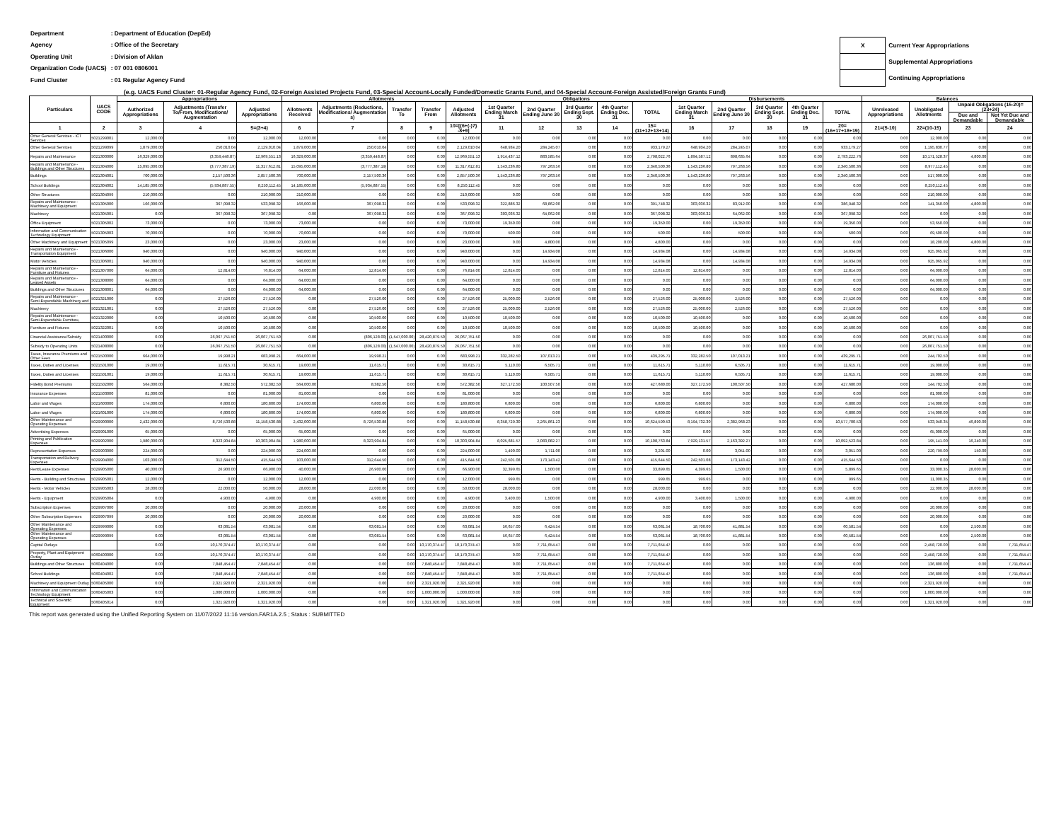| Department | : Department of Education (DepEd) |
| Agency | : Office of the Secretary |
| Operating Unit | : Division of Aklan |
| Organization Code (UACS) | : 07 001 0806001 |
| Fund Cluster | : 01 Regular Agency Fund |
| X | Current Year Appropriations |
| | Supplemental Appropriations |
| | Continuing Appropriations |
(e.g. UACS Fund Cluster: 01-Regular Agency Fund, 02-Foreign Assisted Projects Fund, 03-Special Account-Locally Funded/Domestic Grants Fund, and 04-Special Account-Foreign Assisted/Foreign Grants Fund)
| Particulars | UACS CODE | Appropriations | | | Allotments | | | | | Obligations | | | | | Disbursements | | | | | Balances | | | |
| --- | --- | --- | --- | --- | --- | --- | --- | --- | --- | --- | --- | --- | --- | --- | --- | --- | --- | --- | --- | --- | --- | --- | --- |
| | | Authorized Appropriations | Adjustments (Transfer To/From, Modifications/ Augmentation | Adjusted Appropriations | Allotments Received | Adjustments (Reductions, Modifications/ Augmentation s) | Transfer To | Transfer From | Adjusted Allotments | 1st Quarter Ending March 31 | 2nd Quarter Ending June 30 | 3rd Quarter Ending Sept. 30 | 4th Quarter Ending Dec. 31 | TOTAL | 1st Quarter Ending March 31 | 2nd Quarter Ending June 30 | 3rd Quarter Ending Sept. 30 | 4th Quarter Ending Dec. 31 | TOTAL | Unreleased Appropriations | Unobligated Allotments | Unpaid Obligations (15-20)=(23+24) | |
| | | | | | | | | | | | | | | | | | | | | | | Due and Demandable | Not Yet Due and Demandable |
| 1 | 2 | 3 | 4 | 5=(3+4) | 6 | 7 | 8 | 9 | 10=[{6+(-)7} -8+9] | 11 | 12 | 13 | 14 | 15=(11+12+13+14) | 16 | 17 | 18 | 19 | 20=(16+17+18+19) | 21=(5-10) | 22=(10-15) | 23 | 24 |
| Other General Services - ICT Services | 5021299001 | 12,000.00 | 0.00 | 12,000.00 | 12,000.00 | 0.00 | 0.00 | 0.00 | 12,000.00 | 0.00 | 0.00 | 0.00 | 0.00 | 0.00 | 0.00 | 0.00 | 0.00 | 0.00 | 0.00 | 0.00 | 12,000.00 | 0.00 | 0.00 |
| Other General Services | 5021299099 | 1,879,000.00 | 250,010.04 | 2,129,010.04 | 1,879,000.00 | 250,010.04 | 0.00 | 0.00 | 2,129,010.04 | 648,934.20 | 284,245.07 | 0.00 | 0.00 | 933,179.27 | 648,934.20 | 284,245.07 | 0.00 | 0.00 | 933,179.27 | 0.00 | 1,195,830.77 | 0.00 | 0.00 |
| Repairs and Maintenance | 5021300000 | 16,329,000.00 | (3,359,448.87) | 12,969,551.13 | 16,329,000.00 | (3,359,448.87) | 0.00 | 0.00 | 12,969,551.13 | 1,914,437.12 | 883,585.64 | 0.00 | 0.00 | 2,798,022.76 | 1,894,587.12 | 898,635.64 | 0.00 | 0.00 | 2,793,222.76 | 0.00 | 10,171,528.37 | 4,800.00 | 0.00 |
| Repairs and Maintenance - Buildings and Other Structures | 5021304000 | 15,095,000.00 | (3,777,387.19) | 11,317,612.81 | 15,095,000.00 | (3,777,387.19) | 0.00 | 0.00 | 11,317,612.81 | 1,543,236.80 | 797,263.56 | 0.00 | 0.00 | 2,340,500.36 | 1,543,236.80 | 797,263.56 | 0.00 | 0.00 | 2,340,500.36 | 0.00 | 8,977,112.45 | 0.00 | 0.00 |
| Buildings | 5021304001 | 700,000.00 | 2,157,500.36 | 2,857,500.36 | 700,000.00 | 2,157,500.36 | 0.00 | 0.00 | 2,857,500.36 | 1,543,236.80 | 797,263.56 | 0.00 | 0.00 | 2,340,500.36 | 1,543,236.80 | 797,263.56 | 0.00 | 0.00 | 2,340,500.36 | 0.00 | 517,000.00 | 0.00 | 0.00 |
| School Buildings | 5021304002 | 14,185,000.00 | (5,934,887.55) | 8,250,112.45 | 14,185,000.00 | (5,934,887.55) | 0.00 | 0.00 | 8,250,112.45 | 0.00 | 0.00 | 0.00 | 0.00 | 0.00 | 0.00 | 0.00 | 0.00 | 0.00 | 0.00 | 0.00 | 8,250,112.45 | 0.00 | 0.00 |
| Other Structures | 5021304099 | 210,000.00 | 0.00 | 210,000.00 | 210,000.00 | 0.00 | 0.00 | 0.00 | 210,000.00 | 0.00 | 0.00 | 0.00 | 0.00 | 0.00 | 0.00 | 0.00 | 0.00 | 0.00 | 0.00 | 0.00 | 210,000.00 | 0.00 | 0.00 |
| Repairs and Maintenance - Machinery and Equipment | 5021305000 | 166,000.00 | 367,098.32 | 533,098.32 | 166,000.00 | 367,098.32 | 0.00 | 0.00 | 533,098.32 | 322,886.32 | 68,862.00 | 0.00 | 0.00 | 391,748.32 | 303,036.32 | 83,912.00 | 0.00 | 0.00 | 386,948.32 | 0.00 | 141,350.00 | 4,800.00 | 0.00 |
| Machinery | 5021305001 | 0.00 | 367,098.32 | 367,098.32 | 0.00 | 367,098.32 | 0.00 | 0.00 | 367,098.32 | 303,036.32 | 64,062.00 | 0.00 | 0.00 | 367,098.32 | 303,036.32 | 64,062.00 | 0.00 | 0.00 | 367,098.32 | 0.00 | 0.00 | 0.00 | 0.00 |
| Office Equipment | 5021305002 | 73,000.00 | 0.00 | 73,000.00 | 73,000.00 | 0.00 | 0.00 | 0.00 | 73,000.00 | 19,350.00 | 0.00 | 0.00 | 0.00 | 19,350.00 | 0.00 | 19,350.00 | 0.00 | 0.00 | 19,350.00 | 0.00 | 53,650.00 | 0.00 | 0.00 |
| Information and Communication Technology Equipment | 5021305003 | 70,000.00 | 0.00 | 70,000.00 | 70,000.00 | 0.00 | 0.00 | 0.00 | 70,000.00 | 500.00 | 0.00 | 0.00 | 0.00 | 500.00 | 0.00 | 500.00 | 0.00 | 0.00 | 500.00 | 0.00 | 69,500.00 | 0.00 | 0.00 |
| Other Machinery and Equipment | 5021305099 | 23,000.00 | 0.00 | 23,000.00 | 23,000.00 | 0.00 | 0.00 | 0.00 | 23,000.00 | 0.00 | 4,800.00 | 0.00 | 0.00 | 4,800.00 | 0.00 | 0.00 | 0.00 | 0.00 | 0.00 | 0.00 | 18,200.00 | 4,800.00 | 0.00 |
| Repairs and Maintenance - Transportation Equipment | 5021306000 | 940,000.00 | 0.00 | 940,000.00 | 940,000.00 | 0.00 | 0.00 | 0.00 | 940,000.00 | 0.00 | 14,934.08 | 0.00 | 0.00 | 14,934.08 | 0.00 | 14,934.08 | 0.00 | 0.00 | 14,934.08 | 0.00 | 925,065.92 | 0.00 | 0.00 |
| Motor Vehicles | 5021306001 | 940,000.00 | 0.00 | 940,000.00 | 940,000.00 | 0.00 | 0.00 | 0.00 | 940,000.00 | 0.00 | 14,934.08 | 0.00 | 0.00 | 14,934.08 | 0.00 | 14,934.08 | 0.00 | 0.00 | 14,934.08 | 0.00 | 925,065.92 | 0.00 | 0.00 |
| Repairs and Maintenance - Furniture and Fixtures | 5021307000 | 64,000.00 | 12,814.00 | 76,814.00 | 64,000.00 | 12,814.00 | 0.00 | 0.00 | 76,814.00 | 12,814.00 | 0.00 | 0.00 | 0.00 | 12,814.00 | 12,814.00 | 0.00 | 0.00 | 0.00 | 12,814.00 | 0.00 | 64,000.00 | 0.00 | 0.00 |
| Repairs and Maintenance - Leased Assets | 5021308000 | 64,000.00 | 0.00 | 64,000.00 | 64,000.00 | 0.00 | 0.00 | 0.00 | 64,000.00 | 0.00 | 0.00 | 0.00 | 0.00 | 0.00 | 0.00 | 0.00 | 0.00 | 0.00 | 0.00 | 0.00 | 64,000.00 | 0.00 | 0.00 |
| Buildings and Other Structures | 5021308001 | 64,000.00 | 0.00 | 64,000.00 | 64,000.00 | 0.00 | 0.00 | 0.00 | 64,000.00 | 0.00 | 0.00 | 0.00 | 0.00 | 0.00 | 0.00 | 0.00 | 0.00 | 0.00 | 0.00 | 0.00 | 64,000.00 | 0.00 | 0.00 |
| Repairs and Maintenance - Semi-Expendable Machinery and | 5021321000 | 0.00 | 27,526.00 | 27,526.00 | 0.00 | 27,526.00 | 0.00 | 0.00 | 27,526.00 | 25,000.00 | 2,526.00 | 0.00 | 0.00 | 27,526.00 | 25,000.00 | 2,526.00 | 0.00 | 0.00 | 27,526.00 | 0.00 | 0.00 | 0.00 | 0.00 |
| Machinery | 5021321001 | 0.00 | 27,526.00 | 27,526.00 | 0.00 | 27,526.00 | 0.00 | 0.00 | 27,526.00 | 25,000.00 | 2,526.00 | 0.00 | 0.00 | 27,526.00 | 25,000.00 | 2,526.00 | 0.00 | 0.00 | 27,526.00 | 0.00 | 0.00 | 0.00 | 0.00 |
| Repairs and Maintenance - Semi-Expendable Furniture, | 5021322000 | 0.00 | 10,500.00 | 10,500.00 | 0.00 | 10,500.00 | 0.00 | 0.00 | 10,500.00 | 10,500.00 | 0.00 | 0.00 | 0.00 | 10,500.00 | 10,500.00 | 0.00 | 0.00 | 0.00 | 10,500.00 | 0.00 | 0.00 | 0.00 | 0.00 |
| Furniture and Fixtures | 5021322001 | 0.00 | 10,500.00 | 10,500.00 | 0.00 | 10,500.00 | 0.00 | 0.00 | 10,500.00 | 10,500.00 | 0.00 | 0.00 | 0.00 | 10,500.00 | 10,500.00 | 0.00 | 0.00 | 0.00 | 10,500.00 | 0.00 | 0.00 | 0.00 | 0.00 |
| Financial Assistance/Subsidy | 5021400000 | 0.00 | 26,067,751.50 | 26,067,751.50 | 0.00 | (806,128.00) | (1,547,000.00) | 28,420,879.50 | 26,067,751.50 | 0.00 | 0.00 | 0.00 | 0.00 | 0.00 | 0.00 | 0.00 | 0.00 | 0.00 | 0.00 | 0.00 | 26,067,751.50 | 0.00 | 0.00 |
| Subsidy to Operating Units | 5021408000 | 0.00 | 26,067,751.50 | 26,067,751.50 | 0.00 | (806,128.00) | (1,547,000.00) | 28,420,879.50 | 26,067,751.50 | 0.00 | 0.00 | 0.00 | 0.00 | 0.00 | 0.00 | 0.00 | 0.00 | 0.00 | 0.00 | 0.00 | 26,067,751.50 | 0.00 | 0.00 |
| Taxes, Insurance Premiums and Other Fees | 5021500000 | 664,000.00 | 19,998.21 | 683,998.21 | 664,000.00 | 19,998.21 | 0.00 | 0.00 | 683,998.21 | 332,282.50 | 107,013.21 | 0.00 | 0.00 | 439,295.71 | 332,282.50 | 107,013.21 | 0.00 | 0.00 | 439,295.71 | 0.00 | 244,702.50 | 0.00 | 0.00 |
| Taxes, Duties and Licenses | 5021501000 | 19,000.00 | 11,615.71 | 30,615.71 | 19,000.00 | 11,615.71 | 0.00 | 0.00 | 30,615.71 | 5,110.00 | 6,505.71 | 0.00 | 0.00 | 11,615.71 | 5,110.00 | 6,505.71 | 0.00 | 0.00 | 11,615.71 | 0.00 | 19,000.00 | 0.00 | 0.00 |
| Taxes, Duties and Licenses | 5021501001 | 19,000.00 | 11,615.71 | 30,615.71 | 19,000.00 | 11,615.71 | 0.00 | 0.00 | 30,615.71 | 5,110.00 | 6,505.71 | 0.00 | 0.00 | 11,615.71 | 5,110.00 | 6,505.71 | 0.00 | 0.00 | 11,615.71 | 0.00 | 19,000.00 | 0.00 | 0.00 |
| Fidelity Bond Premiums | 5021502000 | 564,000.00 | 8,382.50 | 572,382.50 | 564,000.00 | 8,382.50 | 0.00 | 0.00 | 572,382.50 | 327,172.50 | 100,507.50 | 0.00 | 0.00 | 427,680.00 | 327,172.50 | 100,507.50 | 0.00 | 0.00 | 427,680.00 | 0.00 | 144,702.50 | 0.00 | 0.00 |
| Insurance Expenses | 5021503000 | 81,000.00 | 0.00 | 81,000.00 | 81,000.00 | 0.00 | 0.00 | 0.00 | 81,000.00 | 0.00 | 0.00 | 0.00 | 0.00 | 0.00 | 0.00 | 0.00 | 0.00 | 0.00 | 0.00 | 0.00 | 81,000.00 | 0.00 | 0.00 |
| Labor and Wages | 5021600000 | 174,000.00 | 6,800.00 | 180,800.00 | 174,000.00 | 6,800.00 | 0.00 | 0.00 | 180,800.00 | 6,800.00 | 0.00 | 0.00 | 0.00 | 6,800.00 | 6,800.00 | 0.00 | 0.00 | 0.00 | 6,800.00 | 0.00 | 174,000.00 | 0.00 | 0.00 |
| Labor and Wages | 5021601000 | 174,000.00 | 6,800.00 | 180,800.00 | 174,000.00 | 6,800.00 | 0.00 | 0.00 | 180,800.00 | 6,800.00 | 0.00 | 0.00 | 0.00 | 6,800.00 | 6,800.00 | 0.00 | 0.00 | 0.00 | 6,800.00 | 0.00 | 174,000.00 | 0.00 | 0.00 |
| Other Maintenance and Operating Expenses | 5029900000 | 2,432,000.00 | 8,726,530.88 | 11,158,530.88 | 2,432,000.00 | 8,726,530.88 | 0.00 | 0.00 | 11,158,530.88 | 8,358,729.30 | 2,265,861.23 | 0.00 | 0.00 | 10,624,590.53 | 8,194,732.30 | 2,382,968.23 | 0.00 | 0.00 | 10,577,700.53 | 0.00 | 533,940.35 | 46,890.00 | 0.00 |
| Advertising Expenses | 5029901000 | 65,000.00 | 0.00 | 65,000.00 | 65,000.00 | 0.00 | 0.00 | 0.00 | 65,000.00 | 0.00 | 0.00 | 0.00 | 0.00 | 0.00 | 0.00 | 0.00 | 0.00 | 0.00 | 0.00 | 0.00 | 65,000.00 | 0.00 | 0.00 |
| Printing and Publication Expenses | 5029902000 | 1,980,000.00 | 8,323,904.84 | 10,303,904.84 | 1,980,000.00 | 8,323,904.84 | 0.00 | 0.00 | 10,303,904.84 | 8,025,681.57 | 2,083,082.27 | 0.00 | 0.00 | 10,108,763.84 | 7,929,131.57 | 2,163,392.27 | 0.00 | 0.00 | 10,092,523.84 | 0.00 | 195,141.00 | 16,240.00 | 0.00 |
| Representation Expenses | 5029903000 | 224,000.00 | 0.00 | 224,000.00 | 224,000.00 | 0.00 | 0.00 | 0.00 | 224,000.00 | 1,490.00 | 1,711.00 | 0.00 | 0.00 | 3,201.00 | 0.00 | 3,051.00 | 0.00 | 0.00 | 3,051.00 | 0.00 | 220,799.00 | 150.00 | 0.00 |
| Transportation and Delivery Expenses | 5029904000 | 103,000.00 | 312,644.50 | 415,644.50 | 103,000.00 | 312,644.50 | 0.00 | 0.00 | 415,644.50 | 242,501.08 | 173,143.42 | 0.00 | 0.00 | 415,644.50 | 242,501.08 | 173,143.42 | 0.00 | 0.00 | 415,644.50 | 0.00 | 0.00 | 0.00 | 0.00 |
| Rent/Lease Expenses | 5029905000 | 40,000.00 | 26,900.00 | 66,900.00 | 40,000.00 | 26,900.00 | 0.00 | 0.00 | 66,900.00 | 32,399.65 | 1,500.00 | 0.00 | 0.00 | 33,899.65 | 4,399.65 | 1,500.00 | 0.00 | 0.00 | 5,899.65 | 0.00 | 33,000.35 | 28,000.00 | 0.00 |
| Rents - Building and Structures | 5029905001 | 12,000.00 | 0.00 | 12,000.00 | 12,000.00 | 0.00 | 0.00 | 0.00 | 12,000.00 | 999.65 | 0.00 | 0.00 | 0.00 | 999.65 | 999.65 | 0.00 | 0.00 | 0.00 | 999.65 | 0.00 | 11,000.35 | 0.00 | 0.00 |
| Rents - Motor Vehicles | 5029905003 | 28,000.00 | 22,000.00 | 50,000.00 | 28,000.00 | 22,000.00 | 0.00 | 0.00 | 50,000.00 | 28,000.00 | 0.00 | 0.00 | 0.00 | 28,000.00 | 0.00 | 0.00 | 0.00 | 0.00 | 0.00 | 0.00 | 22,000.00 | 28,000.00 | 0.00 |
| Rents - Equipment | 5029905004 | 0.00 | 4,900.00 | 4,900.00 | 0.00 | 4,900.00 | 0.00 | 0.00 | 4,900.00 | 3,400.00 | 1,500.00 | 0.00 | 0.00 | 4,900.00 | 3,400.00 | 1,500.00 | 0.00 | 0.00 | 4,900.00 | 0.00 | 0.00 | 0.00 | 0.00 |
| Subscription Expenses | 5029907000 | 20,000.00 | 0.00 | 20,000.00 | 20,000.00 | 0.00 | 0.00 | 0.00 | 20,000.00 | 0.00 | 0.00 | 0.00 | 0.00 | 0.00 | 0.00 | 0.00 | 0.00 | 0.00 | 0.00 | 0.00 | 20,000.00 | 0.00 | 0.00 |
| Other Subscription Expenses | 5029907099 | 20,000.00 | 0.00 | 20,000.00 | 20,000.00 | 0.00 | 0.00 | 0.00 | 20,000.00 | 0.00 | 0.00 | 0.00 | 0.00 | 0.00 | 0.00 | 0.00 | 0.00 | 0.00 | 0.00 | 0.00 | 20,000.00 | 0.00 | 0.00 |
| Other Maintenance and Operating Expenses | 5029999000 | 0.00 | 63,081.54 | 63,081.54 | 0.00 | 63,081.54 | 0.00 | 0.00 | 63,081.54 | 56,657.00 | 6,424.54 | 0.00 | 0.00 | 63,081.54 | 18,700.00 | 41,881.54 | 0.00 | 0.00 | 60,581.54 | 0.00 | 0.00 | 2,500.00 | 0.00 |
| Other Maintenance and Operating Expenses | 5029999099 | 0.00 | 63,081.54 | 63,081.54 | 0.00 | 63,081.54 | 0.00 | 0.00 | 63,081.54 | 56,657.00 | 6,424.54 | 0.00 | 0.00 | 63,081.54 | 18,700.00 | 41,881.54 | 0.00 | 0.00 | 60,581.54 | 0.00 | 0.00 | 2,500.00 | 0.00 |
| Capital Outlays | | 0.00 | 10,170,374.47 | 10,170,374.47 | 0.00 | 0.00 | 0.00 | 10,170,374.47 | 10,170,374.47 | 0.00 | 7,711,654.47 | 0.00 | 0.00 | 7,711,654.47 | 0.00 | 0.00 | 0.00 | 0.00 | 0.00 | 0.00 | 2,458,720.00 | 0.00 | 7,711,654.47 |
| Property, Plant and Equipment Outlay | 5060400000 | 0.00 | 10,170,374.47 | 10,170,374.47 | 0.00 | 0.00 | 0.00 | 10,170,374.47 | 10,170,374.47 | 0.00 | 7,711,654.47 | 0.00 | 0.00 | 7,711,654.47 | 0.00 | 0.00 | 0.00 | 0.00 | 0.00 | 0.00 | 2,458,720.00 | 0.00 | 7,711,654.47 |
| Buildings and Other Structures | 5060404000 | 0.00 | 7,848,454.47 | 7,848,454.47 | 0.00 | 0.00 | 0.00 | 7,848,454.47 | 7,848,454.47 | 0.00 | 7,711,654.47 | 0.00 | 0.00 | 7,711,654.47 | 0.00 | 0.00 | 0.00 | 0.00 | 0.00 | 0.00 | 136,800.00 | 0.00 | 7,711,654.47 |
| School Buildings | 5060404002 | 0.00 | 7,848,454.47 | 7,848,454.47 | 0.00 | 0.00 | 0.00 | 7,848,454.47 | 7,848,454.47 | 0.00 | 7,711,654.47 | 0.00 | 0.00 | 7,711,654.47 | 0.00 | 0.00 | 0.00 | 0.00 | 0.00 | 0.00 | 136,800.00 | 0.00 | 7,711,654.47 |
| Machinery and Equipment Outlay | 5060405000 | 0.00 | 2,321,920.00 | 2,321,920.00 | 0.00 | 0.00 | 0.00 | 2,321,920.00 | 2,321,920.00 | 0.00 | 0.00 | 0.00 | 0.00 | 0.00 | 0.00 | 0.00 | 0.00 | 0.00 | 0.00 | 0.00 | 2,321,920.00 | 0.00 | 0.00 |
| Information and Communication Technology Equipment | 5060405003 | 0.00 | 1,000,000.00 | 1,000,000.00 | 0.00 | 0.00 | 0.00 | 1,000,000.00 | 1,000,000.00 | 0.00 | 0.00 | 0.00 | 0.00 | 0.00 | 0.00 | 0.00 | 0.00 | 0.00 | 0.00 | 0.00 | 1,000,000.00 | 0.00 | 0.00 |
| Technical and Scientific Equipment | 5060405014 | 0.00 | 1,321,920.00 | 1,321,920.00 | 0.00 | 0.00 | 0.00 | 1,321,920.00 | 1,321,920.00 | 0.00 | 0.00 | 0.00 | 0.00 | 0.00 | 0.00 | 0.00 | 0.00 | 0.00 | 0.00 | 0.00 | 1,321,920.00 | 0.00 | 0.00 |
This report was generated using the Unified Reporting System on 11/07/2022 11:16 version.FAR1A.2.5 ; Status : SUBMITTED